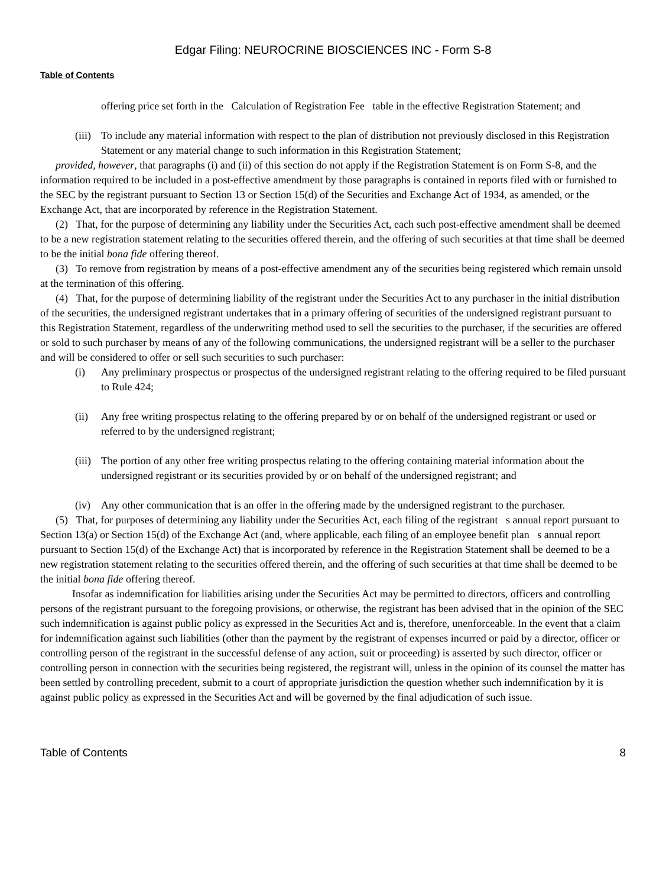Edgar Filing: NEUROCRINE BIOSCIENCES INC - Form S-8
Table of Contents
offering price set forth in the Calculation of Registration Fee table in the effective Registration Statement; and
(iii) To include any material information with respect to the plan of distribution not previously disclosed in this Registration Statement or any material change to such information in this Registration Statement;
provided, however, that paragraphs (i) and (ii) of this section do not apply if the Registration Statement is on Form S-8, and the information required to be included in a post-effective amendment by those paragraphs is contained in reports filed with or furnished to the SEC by the registrant pursuant to Section 13 or Section 15(d) of the Securities and Exchange Act of 1934, as amended, or the Exchange Act, that are incorporated by reference in the Registration Statement.
(2) That, for the purpose of determining any liability under the Securities Act, each such post-effective amendment shall be deemed to be a new registration statement relating to the securities offered therein, and the offering of such securities at that time shall be deemed to be the initial bona fide offering thereof.
(3) To remove from registration by means of a post-effective amendment any of the securities being registered which remain unsold at the termination of this offering.
(4) That, for the purpose of determining liability of the registrant under the Securities Act to any purchaser in the initial distribution of the securities, the undersigned registrant undertakes that in a primary offering of securities of the undersigned registrant pursuant to this Registration Statement, regardless of the underwriting method used to sell the securities to the purchaser, if the securities are offered or sold to such purchaser by means of any of the following communications, the undersigned registrant will be a seller to the purchaser and will be considered to offer or sell such securities to such purchaser:
(i) Any preliminary prospectus or prospectus of the undersigned registrant relating to the offering required to be filed pursuant to Rule 424;
(ii) Any free writing prospectus relating to the offering prepared by or on behalf of the undersigned registrant or used or referred to by the undersigned registrant;
(iii) The portion of any other free writing prospectus relating to the offering containing material information about the undersigned registrant or its securities provided by or on behalf of the undersigned registrant; and
(iv) Any other communication that is an offer in the offering made by the undersigned registrant to the purchaser.
(5) That, for purposes of determining any liability under the Securities Act, each filing of the registrant s annual report pursuant to Section 13(a) or Section 15(d) of the Exchange Act (and, where applicable, each filing of an employee benefit plan s annual report pursuant to Section 15(d) of the Exchange Act) that is incorporated by reference in the Registration Statement shall be deemed to be a new registration statement relating to the securities offered therein, and the offering of such securities at that time shall be deemed to be the initial bona fide offering thereof.
Insofar as indemnification for liabilities arising under the Securities Act may be permitted to directors, officers and controlling persons of the registrant pursuant to the foregoing provisions, or otherwise, the registrant has been advised that in the opinion of the SEC such indemnification is against public policy as expressed in the Securities Act and is, therefore, unenforceable. In the event that a claim for indemnification against such liabilities (other than the payment by the registrant of expenses incurred or paid by a director, officer or controlling person of the registrant in the successful defense of any action, suit or proceeding) is asserted by such director, officer or controlling person in connection with the securities being registered, the registrant will, unless in the opinion of its counsel the matter has been settled by controlling precedent, submit to a court of appropriate jurisdiction the question whether such indemnification by it is against public policy as expressed in the Securities Act and will be governed by the final adjudication of such issue.
Table of Contents 8